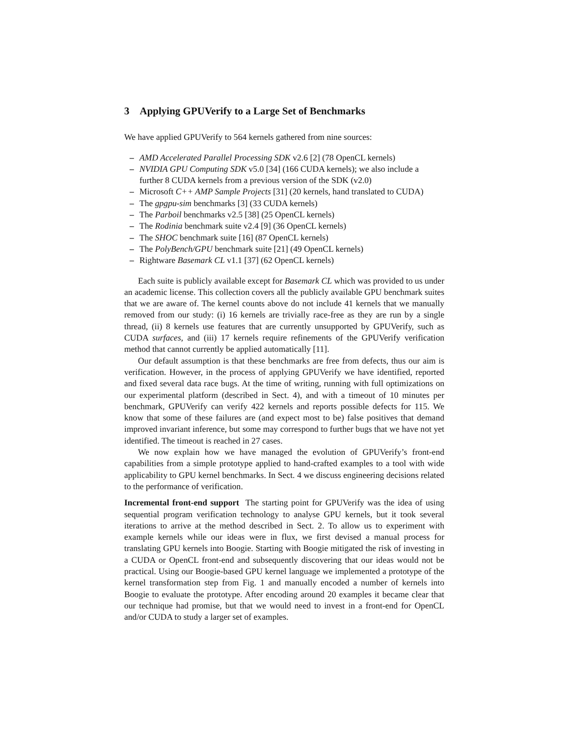3 Applying GPUVerify to a Large Set of Benchmarks
We have applied GPUVerify to 564 kernels gathered from nine sources:
– AMD Accelerated Parallel Processing SDK v2.6 [2] (78 OpenCL kernels)
– NVIDIA GPU Computing SDK v5.0 [34] (166 CUDA kernels); we also include a further 8 CUDA kernels from a previous version of the SDK (v2.0)
– Microsoft C++ AMP Sample Projects [31] (20 kernels, hand translated to CUDA)
– The gpgpu-sim benchmarks [3] (33 CUDA kernels)
– The Parboil benchmarks v2.5 [38] (25 OpenCL kernels)
– The Rodinia benchmark suite v2.4 [9] (36 OpenCL kernels)
– The SHOC benchmark suite [16] (87 OpenCL kernels)
– The PolyBench/GPU benchmark suite [21] (49 OpenCL kernels)
– Rightware Basemark CL v1.1 [37] (62 OpenCL kernels)
Each suite is publicly available except for Basemark CL which was provided to us under an academic license. This collection covers all the publicly available GPU benchmark suites that we are aware of. The kernel counts above do not include 41 kernels that we manually removed from our study: (i) 16 kernels are trivially race-free as they are run by a single thread, (ii) 8 kernels use features that are currently unsupported by GPUVerify, such as CUDA surfaces, and (iii) 17 kernels require refinements of the GPUVerify verification method that cannot currently be applied automatically [11].
Our default assumption is that these benchmarks are free from defects, thus our aim is verification. However, in the process of applying GPUVerify we have identified, reported and fixed several data race bugs. At the time of writing, running with full optimizations on our experimental platform (described in Sect. 4), and with a timeout of 10 minutes per benchmark, GPUVerify can verify 422 kernels and reports possible defects for 115. We know that some of these failures are (and expect most to be) false positives that demand improved invariant inference, but some may correspond to further bugs that we have not yet identified. The timeout is reached in 27 cases.
We now explain how we have managed the evolution of GPUVerify’s front-end capabilities from a simple prototype applied to hand-crafted examples to a tool with wide applicability to GPU kernel benchmarks. In Sect. 4 we discuss engineering decisions related to the performance of verification.
Incremental front-end support The starting point for GPUVerify was the idea of using sequential program verification technology to analyse GPU kernels, but it took several iterations to arrive at the method described in Sect. 2. To allow us to experiment with example kernels while our ideas were in flux, we first devised a manual process for translating GPU kernels into Boogie. Starting with Boogie mitigated the risk of investing in a CUDA or OpenCL front-end and subsequently discovering that our ideas would not be practical. Using our Boogie-based GPU kernel language we implemented a prototype of the kernel transformation step from Fig. 1 and manually encoded a number of kernels into Boogie to evaluate the prototype. After encoding around 20 examples it became clear that our technique had promise, but that we would need to invest in a front-end for OpenCL and/or CUDA to study a larger set of examples.